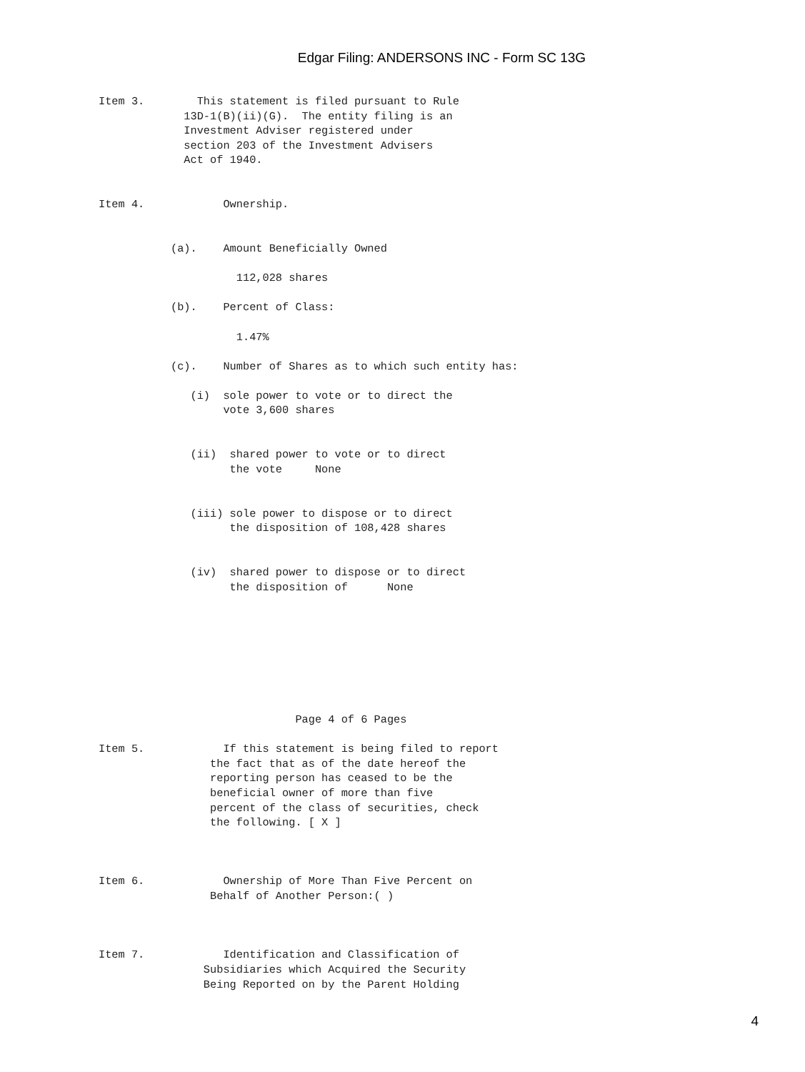Edgar Filing: ANDERSONS INC - Form SC 13G
Item 3.        This statement is filed pursuant to Rule
             13D-1(B)(ii)(G).  The entity filing is an
             Investment Adviser registered under
             section 203 of the Investment Advisers
             Act of 1940.


Item 4.            Ownership.


           (a).    Amount Beneficially Owned

                     112,028 shares

           (b).    Percent of Class:

                     1.47%

           (c).    Number of Shares as to which such entity has:

              (i)  sole power to vote or to direct the
                   vote 3,600 shares


              (ii)  shared power to vote or to direct
                    the vote     None


              (iii) sole power to dispose or to direct
                    the disposition of 108,428 shares


              (iv)  shared power to dispose or to direct
                    the disposition of      None








                              Page 4 of 6 Pages

Item 5.            If this statement is being filed to report
                 the fact that as of the date hereof the
                 reporting person has ceased to be the
                 beneficial owner of more than five
                 percent of the class of securities, check
                 the following. [ X ]



Item 6.            Ownership of More Than Five Percent on
                 Behalf of Another Person:( )



Item 7.            Identification and Classification of
                Subsidiaries which Acquired the Security
                Being Reported on by the Parent Holding
4